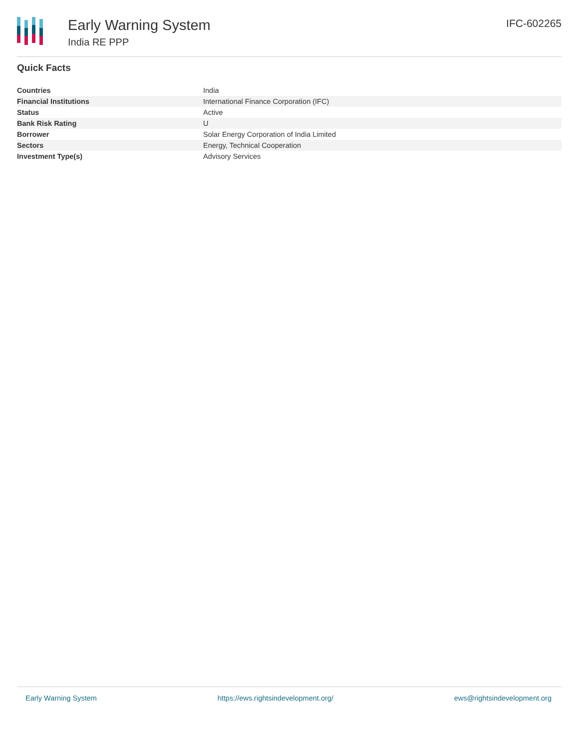Early Warning System
India RE PPP
IFC-602265
Quick Facts
| Countries | India |
| Financial Institutions | International Finance Corporation (IFC) |
| Status | Active |
| Bank Risk Rating | U |
| Borrower | Solar Energy Corporation of India Limited |
| Sectors | Energy, Technical Cooperation |
| Investment Type(s) | Advisory Services |
Early Warning System https://ews.rightsindevelopment.org/ ews@rightsindevelopment.org